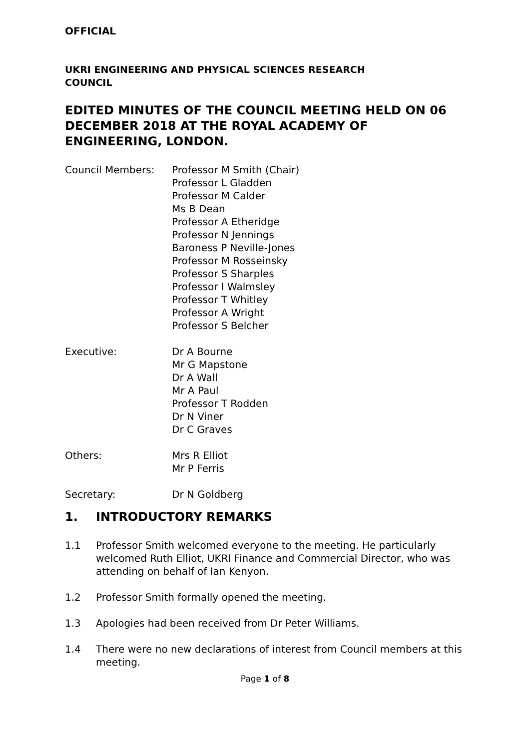OFFICIAL
UKRI ENGINEERING AND PHYSICAL SCIENCES RESEARCH
COUNCIL
EDITED MINUTES OF THE COUNCIL MEETING HELD ON 06 DECEMBER 2018 AT THE ROYAL ACADEMY OF ENGINEERING, LONDON.
Council Members: Professor M Smith (Chair)
Professor L Gladden
Professor M Calder
Ms B Dean
Professor A Etheridge
Professor N Jennings
Baroness P Neville-Jones
Professor M Rosseinsky
Professor S Sharples
Professor I Walmsley
Professor T Whitley
Professor A Wright
Professor S Belcher
Executive: Dr A Bourne
Mr G Mapstone
Dr A Wall
Mr A Paul
Professor T Rodden
Dr N Viner
Dr C Graves
Others: Mrs R Elliot
Mr P Ferris
Secretary: Dr N Goldberg
1. INTRODUCTORY REMARKS
1.1 Professor Smith welcomed everyone to the meeting. He particularly welcomed Ruth Elliot, UKRI Finance and Commercial Director, who was attending on behalf of Ian Kenyon.
1.2 Professor Smith formally opened the meeting.
1.3 Apologies had been received from Dr Peter Williams.
1.4 There were no new declarations of interest from Council members at this meeting.
Page 1 of 8